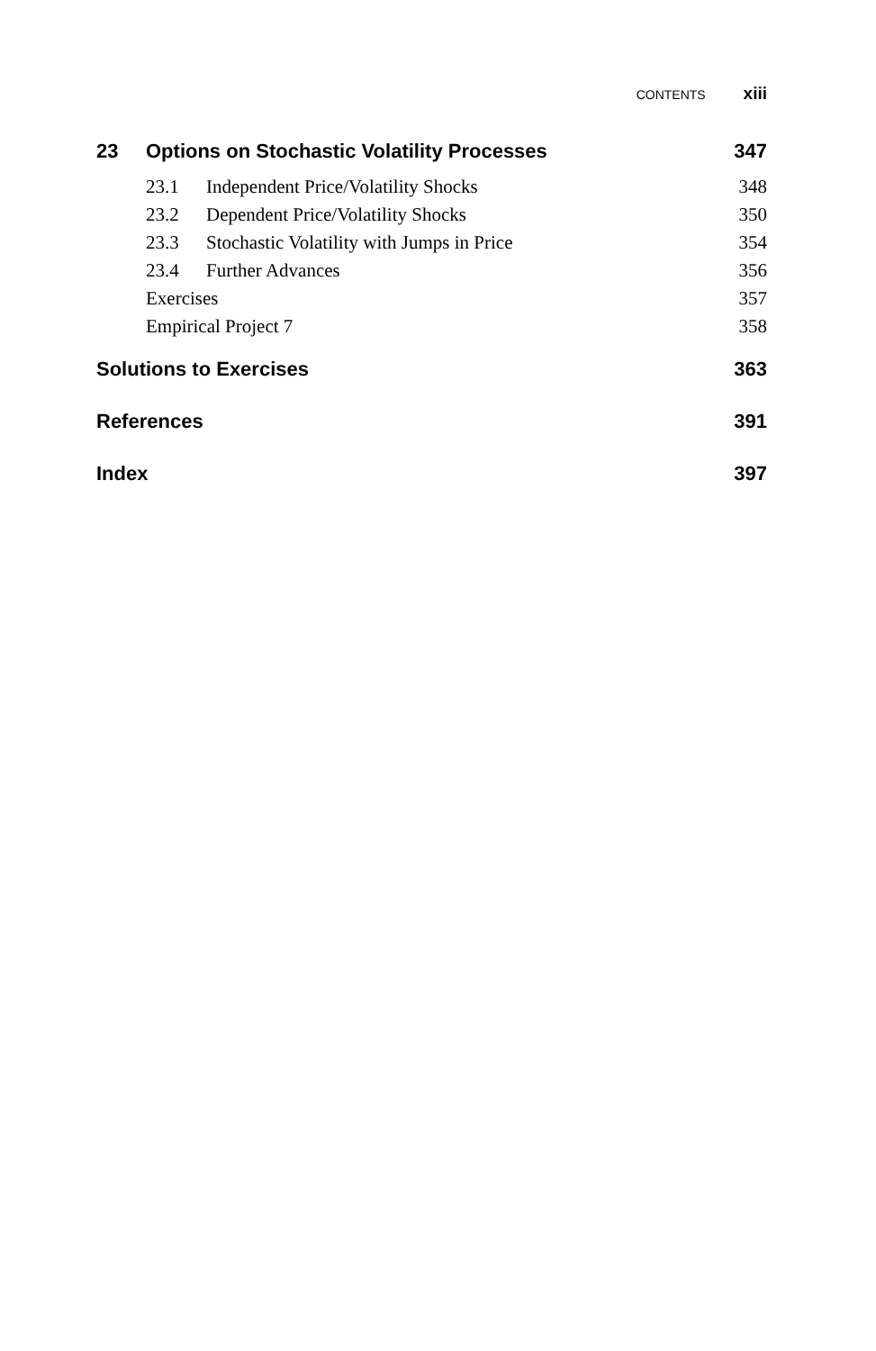CONTENTS xiii
23 Options on Stochastic Volatility Processes 347
23.1 Independent Price/Volatility Shocks 348
23.2 Dependent Price/Volatility Shocks 350
23.3 Stochastic Volatility with Jumps in Price 354
23.4 Further Advances 356
Exercises 357
Empirical Project 7 358
Solutions to Exercises 363
References 391
Index 397